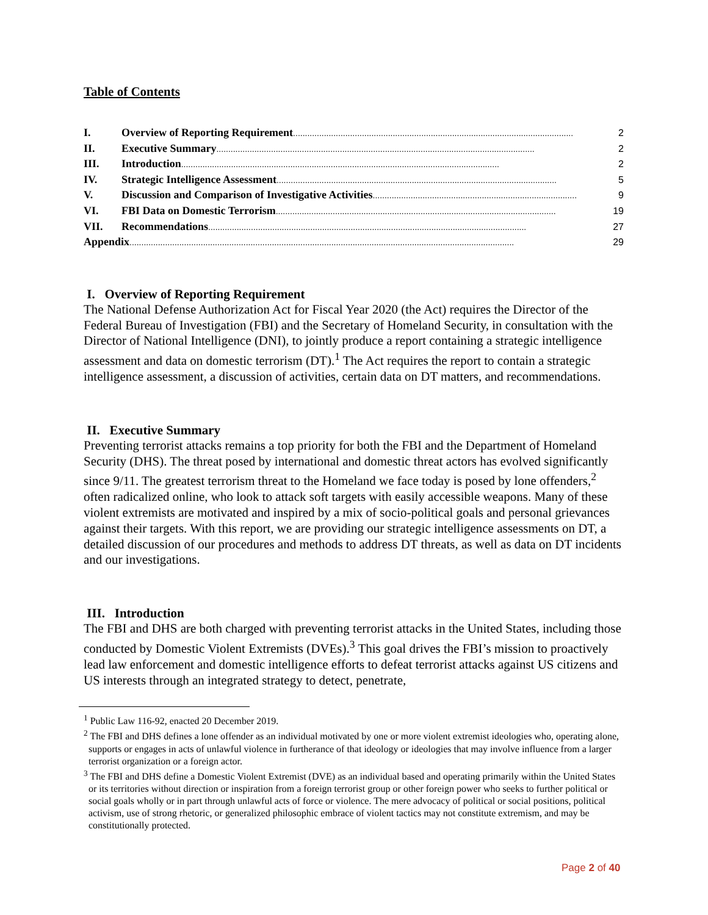Table of Contents
I. Overview of Reporting Requirement...................................................................................................................... 2
II. Executive Summary...................................................................................................................................... 2
III. Introduction...................................................................................................................................... 2
IV. Strategic Intelligence Assessment...................................................................................................................... 5
V. Discussion and Comparison of Investigative Activities...................................................................................... 9
VI. FBI Data on Domestic Terrorism...................................................................................................................... 19
VII. Recommendations...................................................................................................................................... 27
Appendix.................................................................................................................................................................. 29
I. Overview of Reporting Requirement
The National Defense Authorization Act for Fiscal Year 2020 (the Act) requires the Director of the Federal Bureau of Investigation (FBI) and the Secretary of Homeland Security, in consultation with the Director of National Intelligence (DNI), to jointly produce a report containing a strategic intelligence assessment and data on domestic terrorism (DT).<sup>1</sup> The Act requires the report to contain a strategic intelligence assessment, a discussion of activities, certain data on DT matters, and recommendations.
II. Executive Summary
Preventing terrorist attacks remains a top priority for both the FBI and the Department of Homeland Security (DHS). The threat posed by international and domestic threat actors has evolved significantly since 9/11. The greatest terrorism threat to the Homeland we face today is posed by lone offenders,<sup>2</sup> often radicalized online, who look to attack soft targets with easily accessible weapons. Many of these violent extremists are motivated and inspired by a mix of socio-political goals and personal grievances against their targets. With this report, we are providing our strategic intelligence assessments on DT, a detailed discussion of our procedures and methods to address DT threats, as well as data on DT incidents and our investigations.
III. Introduction
The FBI and DHS are both charged with preventing terrorist attacks in the United States, including those conducted by Domestic Violent Extremists (DVEs).<sup>3</sup> This goal drives the FBI’s mission to proactively lead law enforcement and domestic intelligence efforts to defeat terrorist attacks against US citizens and US interests through an integrated strategy to detect, penetrate,
<sup>1</sup> Public Law 116-92, enacted 20 December 2019.
<sup>2</sup> The FBI and DHS defines a lone offender as an individual motivated by one or more violent extremist ideologies who, operating alone, supports or engages in acts of unlawful violence in furtherance of that ideology or ideologies that may involve influence from a larger terrorist organization or a foreign actor.
<sup>3</sup> The FBI and DHS define a Domestic Violent Extremist (DVE) as an individual based and operating primarily within the United States or its territories without direction or inspiration from a foreign terrorist group or other foreign power who seeks to further political or social goals wholly or in part through unlawful acts of force or violence. The mere advocacy of political or social positions, political activism, use of strong rhetoric, or generalized philosophic embrace of violent tactics may not constitute extremism, and may be constitutionally protected.
Page 2 of 40